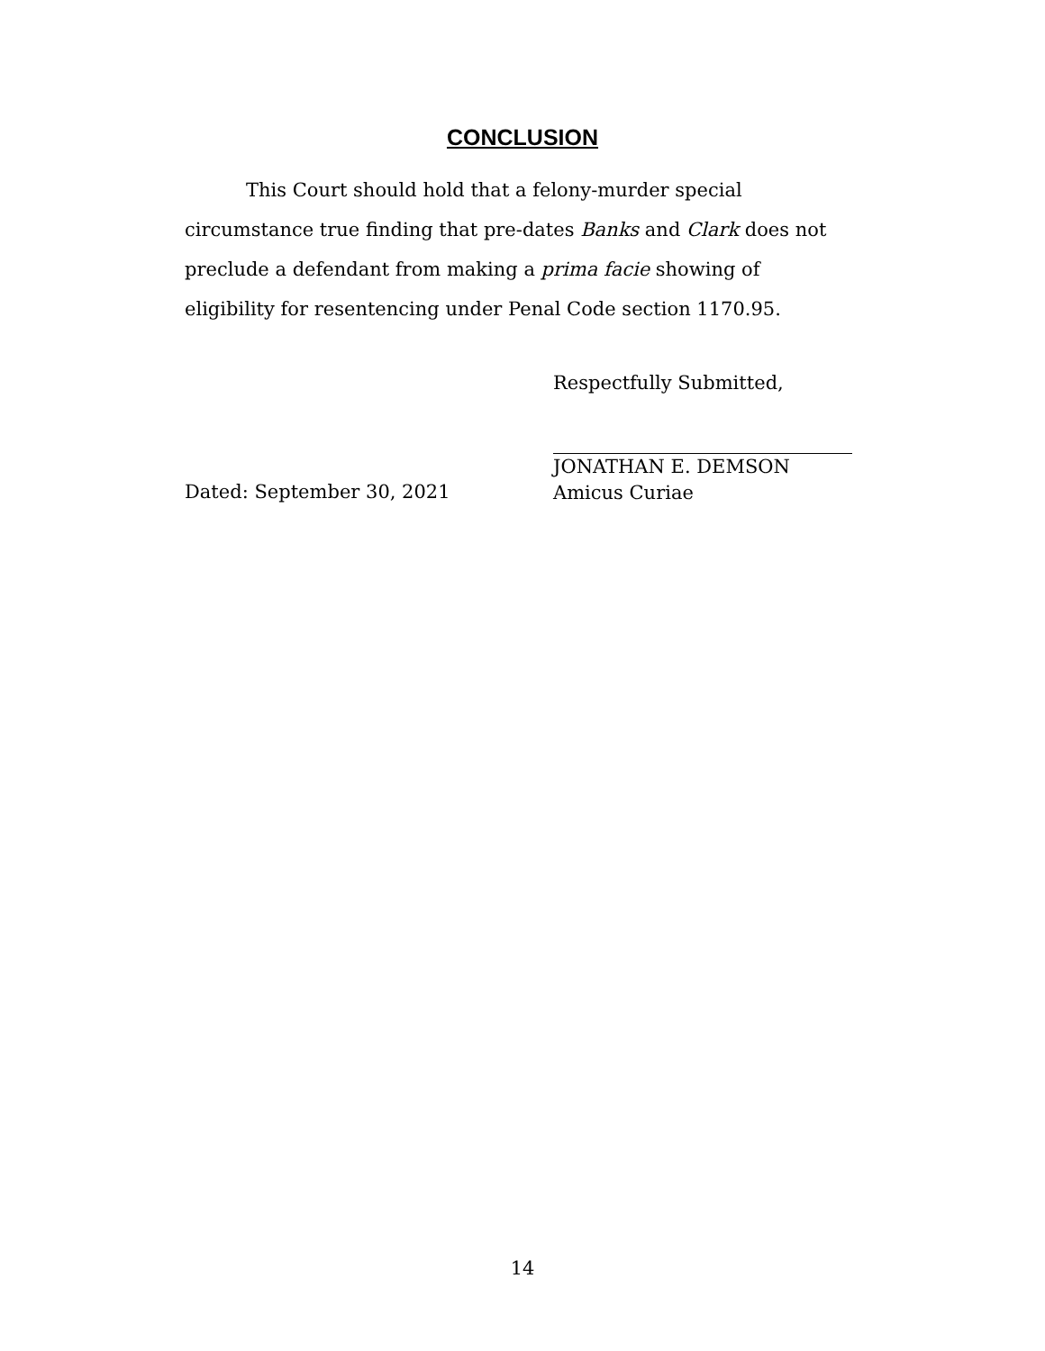CONCLUSION
This Court should hold that a felony-murder special circumstance true finding that pre-dates Banks and Clark does not preclude a defendant from making a prima facie showing of eligibility for resentencing under Penal Code section 1170.95.
Respectfully Submitted,
Dated: September 30, 2021
JONATHAN E. DEMSON
Amicus Curiae
14